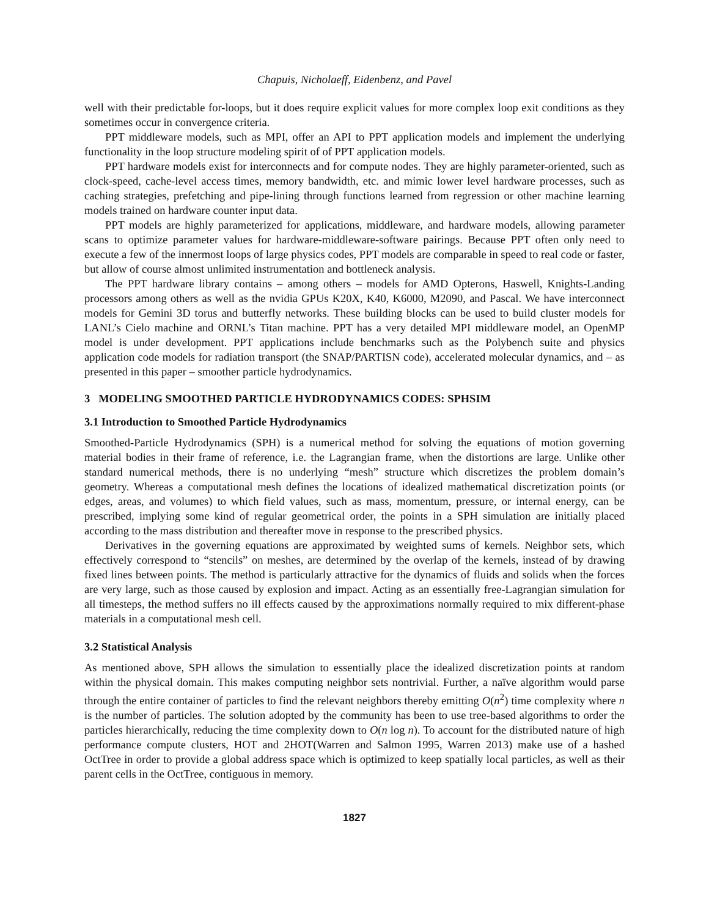Chapuis, Nicholaeff, Eidenbenz, and Pavel
well with their predictable for-loops, but it does require explicit values for more complex loop exit conditions as they sometimes occur in convergence criteria.
PPT middleware models, such as MPI, offer an API to PPT application models and implement the underlying functionality in the loop structure modeling spirit of of PPT application models.
PPT hardware models exist for interconnects and for compute nodes. They are highly parameter-oriented, such as clock-speed, cache-level access times, memory bandwidth, etc. and mimic lower level hardware processes, such as caching strategies, prefetching and pipe-lining through functions learned from regression or other machine learning models trained on hardware counter input data.
PPT models are highly parameterized for applications, middleware, and hardware models, allowing parameter scans to optimize parameter values for hardware-middleware-software pairings. Because PPT often only need to execute a few of the innermost loops of large physics codes, PPT models are comparable in speed to real code or faster, but allow of course almost unlimited instrumentation and bottleneck analysis.
The PPT hardware library contains – among others – models for AMD Opterons, Haswell, Knights-Landing processors among others as well as the nvidia GPUs K20X, K40, K6000, M2090, and Pascal. We have interconnect models for Gemini 3D torus and butterfly networks. These building blocks can be used to build cluster models for LANL’s Cielo machine and ORNL’s Titan machine. PPT has a very detailed MPI middleware model, an OpenMP model is under development. PPT applications include benchmarks such as the Polybench suite and physics application code models for radiation transport (the SNAP/PARTISN code), accelerated molecular dynamics, and – as presented in this paper – smoother particle hydrodynamics.
3 MODELING SMOOTHED PARTICLE HYDRODYNAMICS CODES: SPHSIM
3.1 Introduction to Smoothed Particle Hydrodynamics
Smoothed-Particle Hydrodynamics (SPH) is a numerical method for solving the equations of motion governing material bodies in their frame of reference, i.e. the Lagrangian frame, when the distortions are large. Unlike other standard numerical methods, there is no underlying “mesh” structure which discretizes the problem domain’s geometry. Whereas a computational mesh defines the locations of idealized mathematical discretization points (or edges, areas, and volumes) to which field values, such as mass, momentum, pressure, or internal energy, can be prescribed, implying some kind of regular geometrical order, the points in a SPH simulation are initially placed according to the mass distribution and thereafter move in response to the prescribed physics.
Derivatives in the governing equations are approximated by weighted sums of kernels. Neighbor sets, which effectively correspond to “stencils” on meshes, are determined by the overlap of the kernels, instead of by drawing fixed lines between points. The method is particularly attractive for the dynamics of fluids and solids when the forces are very large, such as those caused by explosion and impact. Acting as an essentially free-Lagrangian simulation for all timesteps, the method suffers no ill effects caused by the approximations normally required to mix different-phase materials in a computational mesh cell.
3.2 Statistical Analysis
As mentioned above, SPH allows the simulation to essentially place the idealized discretization points at random within the physical domain. This makes computing neighbor sets nontrivial. Further, a naïve algorithm would parse through the entire container of particles to find the relevant neighbors thereby emitting O(n<sup>2</sup>) time complexity where n is the number of particles. The solution adopted by the community has been to use tree-based algorithms to order the particles hierarchically, reducing the time complexity down to O(n log n). To account for the distributed nature of high performance compute clusters, HOT and 2HOT(Warren and Salmon 1995, Warren 2013) make use of a hashed OctTree in order to provide a global address space which is optimized to keep spatially local particles, as well as their parent cells in the OctTree, contiguous in memory.
1827